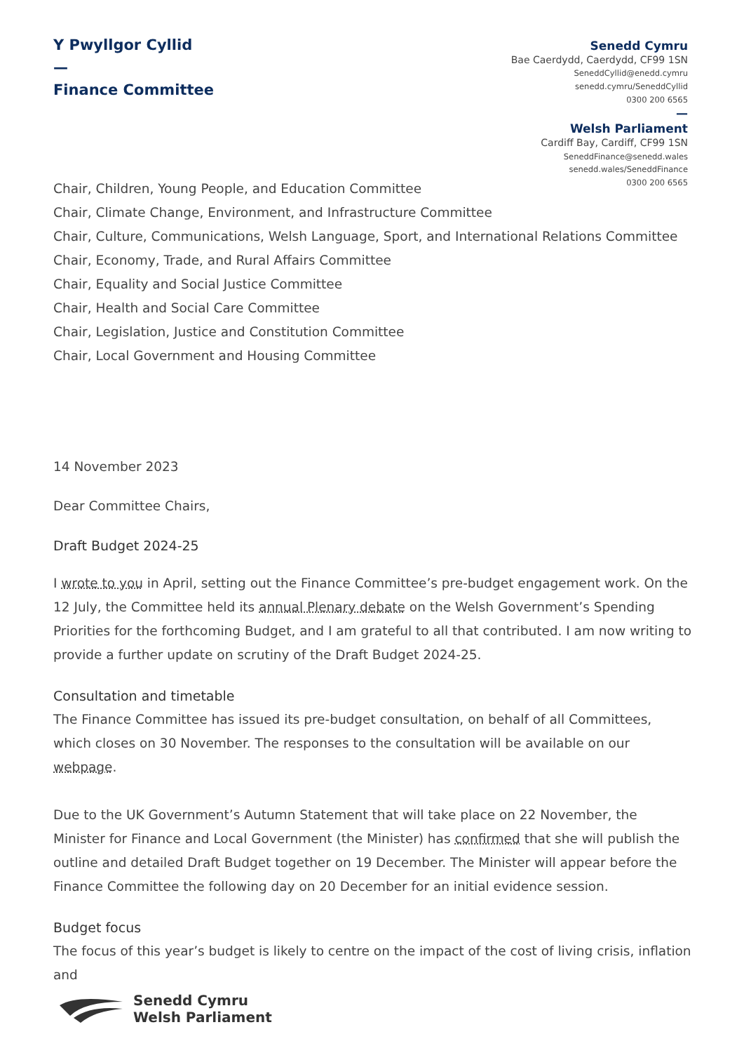Y Pwyllgor Cyllid
—
Finance Committee
Senedd Cymru
Bae Caerdydd, Caerdydd, CF99 1SN
SeneddCyllid@enedd.cymru
senedd.cymru/SeneddCyllid
0300 200 6565
—
Welsh Parliament
Cardiff Bay, Cardiff, CF99 1SN
SeneddFinance@senedd.wales
senedd.wales/SeneddFinance
0300 200 6565
Chair, Children, Young People, and Education Committee
Chair, Climate Change, Environment, and Infrastructure Committee
Chair, Culture, Communications, Welsh Language, Sport, and International Relations Committee
Chair, Economy, Trade, and Rural Affairs Committee
Chair, Equality and Social Justice Committee
Chair, Health and Social Care Committee
Chair, Legislation, Justice and Constitution Committee
Chair, Local Government and Housing Committee
14 November 2023
Dear Committee Chairs,
Draft Budget 2024-25
I wrote to you in April, setting out the Finance Committee’s pre-budget engagement work. On the 12 July, the Committee held its annual Plenary debate on the Welsh Government’s Spending Priorities for the forthcoming Budget, and I am grateful to all that contributed. I am now writing to provide a further update on scrutiny of the Draft Budget 2024-25.
Consultation and timetable
The Finance Committee has issued its pre-budget consultation, on behalf of all Committees, which closes on 30 November. The responses to the consultation will be available on our webpage.
Due to the UK Government’s Autumn Statement that will take place on 22 November, the Minister for Finance and Local Government (the Minister) has confirmed that she will publish the outline and detailed Draft Budget together on 19 December. The Minister will appear before the Finance Committee the following day on 20 December for an initial evidence session.
Budget focus
The focus of this year’s budget is likely to centre on the impact of the cost of living crisis, inflation and
Senedd Cymru
Welsh Parliament